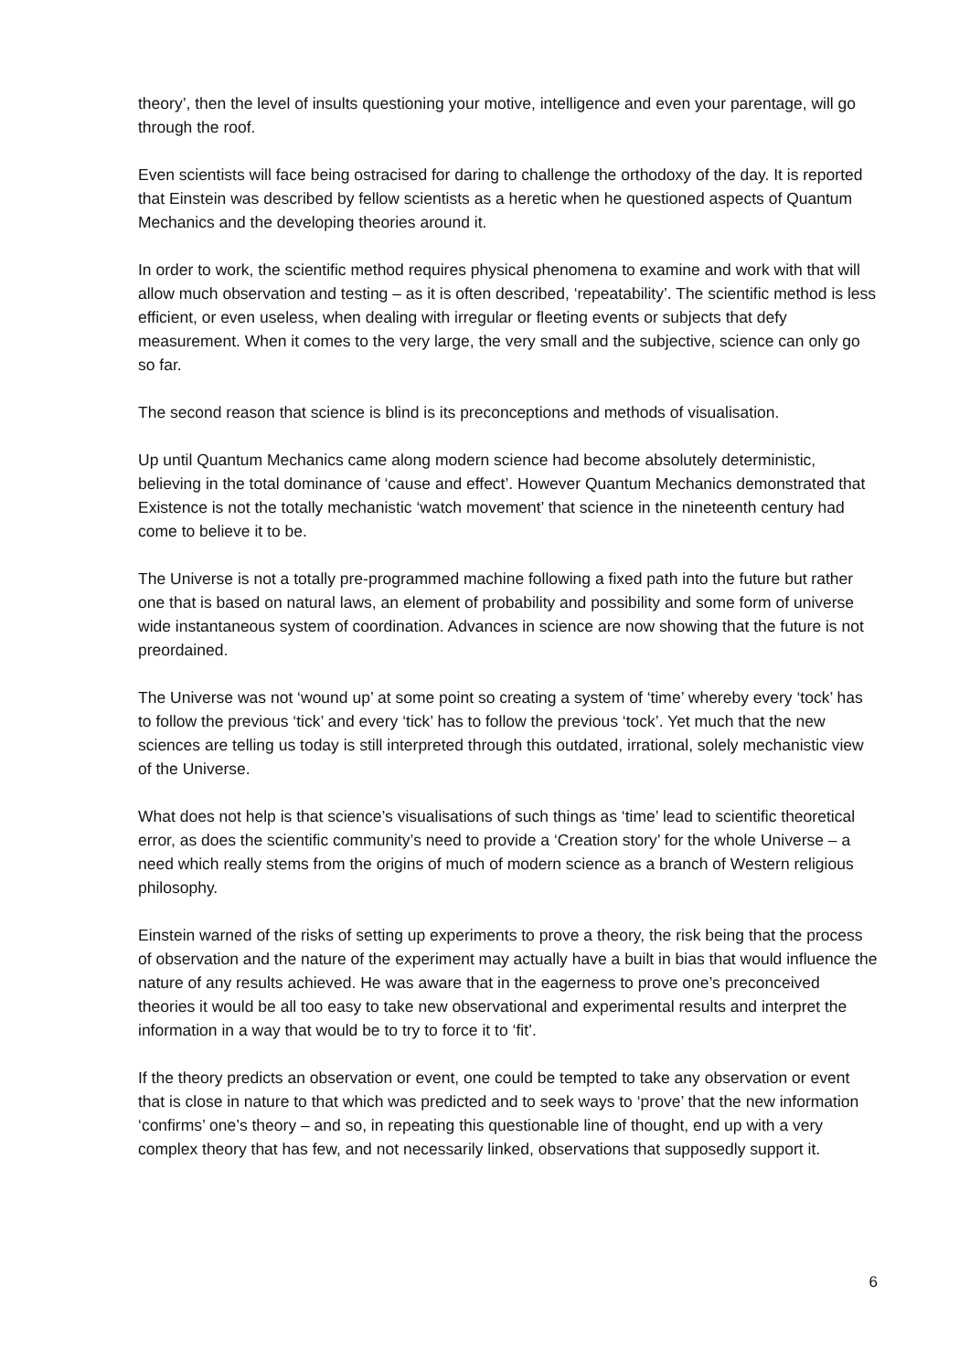theory’, then the level of insults questioning your motive, intelligence and even your parentage, will go through the roof.
Even scientists will face being ostracised for daring to challenge the orthodoxy of the day. It is reported that Einstein was described by fellow scientists as a heretic when he questioned aspects of Quantum Mechanics and the developing theories around it.
In order to work, the scientific method requires physical phenomena to examine and work with that will allow much observation and testing – as it is often described, ‘repeatability’. The scientific method is less efficient, or even useless, when dealing with irregular or fleeting events or subjects that defy measurement. When it comes to the very large, the very small and the subjective, science can only go so far.
The second reason that science is blind is its preconceptions and methods of visualisation.
Up until Quantum Mechanics came along modern science had become absolutely deterministic, believing in the total dominance of ‘cause and effect’. However Quantum Mechanics demonstrated that Existence is not the totally mechanistic ‘watch movement’ that science in the nineteenth century had come to believe it to be.
The Universe is not a totally pre-programmed machine following a fixed path into the future but rather one that is based on natural laws, an element of probability and possibility and some form of universe wide instantaneous system of coordination. Advances in science are now showing that the future is not preordained.
The Universe was not ‘wound up’ at some point so creating a system of ‘time’ whereby every ‘tock’ has to follow the previous ‘tick’ and every ‘tick’ has to follow the previous ‘tock’. Yet much that the new sciences are telling us today is still interpreted through this outdated, irrational, solely mechanistic view of the Universe.
What does not help is that science’s visualisations of such things as ‘time’ lead to scientific theoretical error, as does the scientific community’s need to provide a ‘Creation story’ for the whole Universe – a need which really stems from the origins of much of modern science as a branch of Western religious philosophy.
Einstein warned of the risks of setting up experiments to prove a theory, the risk being that the process of observation and the nature of the experiment may actually have a built in bias that would influence the nature of any results achieved. He was aware that in the eagerness to prove one’s preconceived theories it would be all too easy to take new observational and experimental results and interpret the information in a way that would be to try to force it to ‘fit’.
If the theory predicts an observation or event, one could be tempted to take any observation or event that is close in nature to that which was predicted and to seek ways to ‘prove’ that the new information ‘confirms’ one’s theory – and so, in repeating this questionable line of thought, end up with a very complex theory that has few, and not necessarily linked, observations that supposedly support it.
6